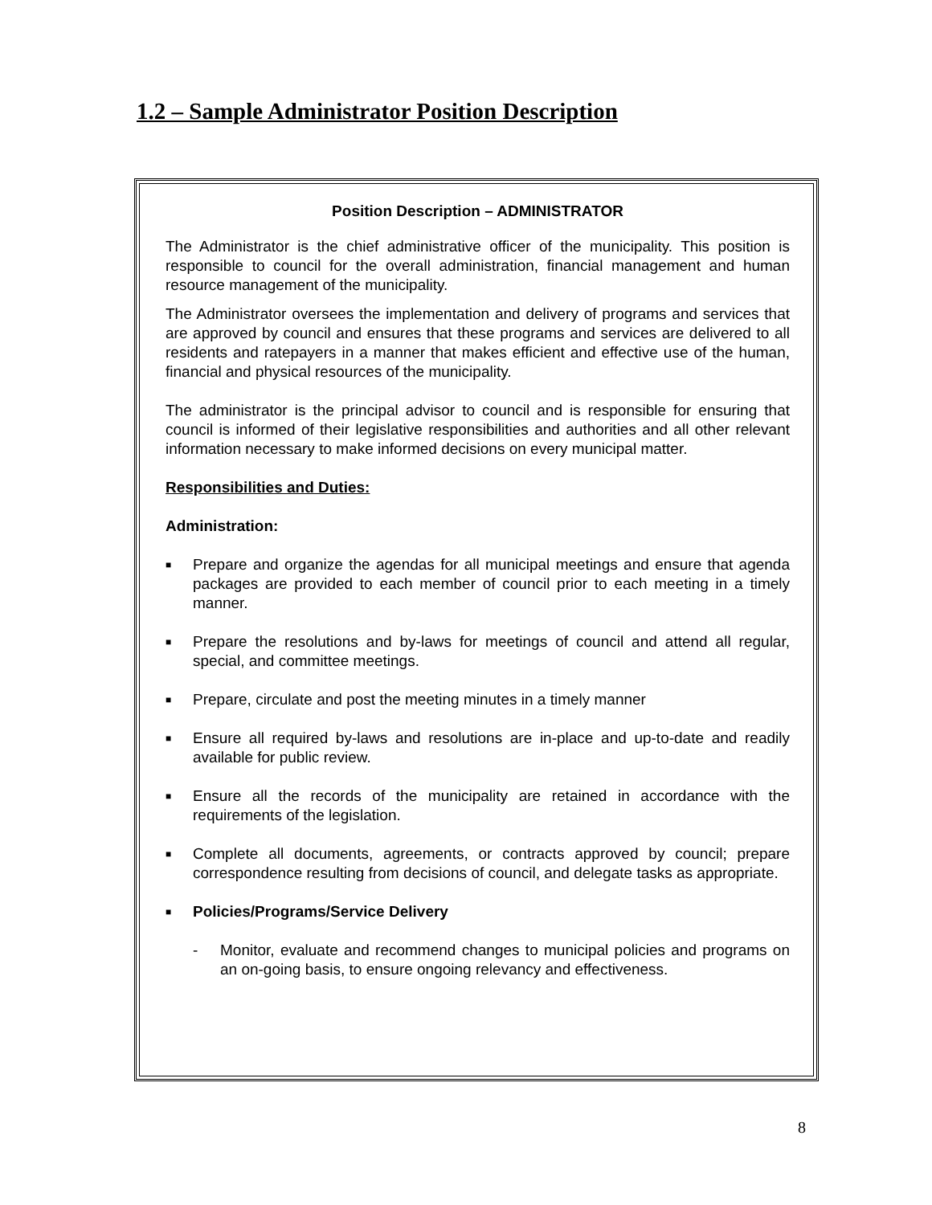1.2 – Sample Administrator Position Description
Position Description – ADMINISTRATOR
The Administrator is the chief administrative officer of the municipality. This position is responsible to council for the overall administration, financial management and human resource management of the municipality.
The Administrator oversees the implementation and delivery of programs and services that are approved by council and ensures that these programs and services are delivered to all residents and ratepayers in a manner that makes efficient and effective use of the human, financial and physical resources of the municipality.
The administrator is the principal advisor to council and is responsible for ensuring that council is informed of their legislative responsibilities and authorities and all other relevant information necessary to make informed decisions on every municipal matter.
Responsibilities and Duties:
Administration:
■ Prepare and organize the agendas for all municipal meetings and ensure that agenda packages are provided to each member of council prior to each meeting in a timely manner.
■ Prepare the resolutions and by-laws for meetings of council and attend all regular, special, and committee meetings.
■ Prepare, circulate and post the meeting minutes in a timely manner
■ Ensure all required by-laws and resolutions are in-place and up-to-date and readily available for public review.
■ Ensure all the records of the municipality are retained in accordance with the requirements of the legislation.
■ Complete all documents, agreements, or contracts approved by council; prepare correspondence resulting from decisions of council, and delegate tasks as appropriate.
■ Policies/Programs/Service Delivery
- Monitor, evaluate and recommend changes to municipal policies and programs on an on-going basis, to ensure ongoing relevancy and effectiveness.
8